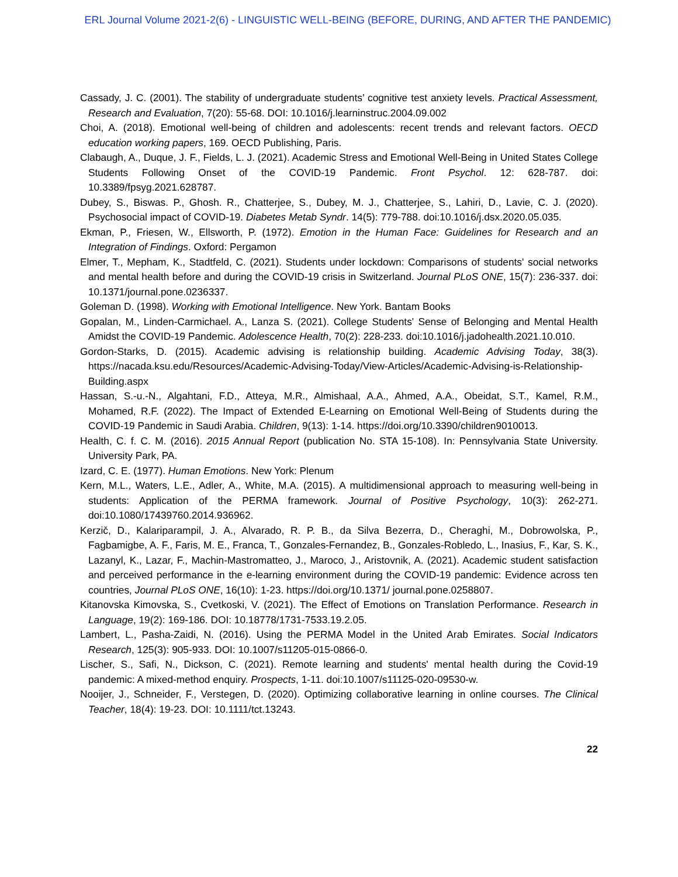ERL Journal Volume 2021-2(6) - LINGUISTIC WELL-BEING (BEFORE, DURING, AND AFTER THE PANDEMIC)
Cassady, J. C. (2001). The stability of undergraduate students’ cognitive test anxiety levels. Practical Assessment, Research and Evaluation, 7(20): 55-68. DOI: 10.1016/j.learninstruc.2004.09.002
Choi, A. (2018). Emotional well-being of children and adolescents: recent trends and relevant factors. OECD education working papers, 169. OECD Publishing, Paris.
Clabaugh, A., Duque, J. F., Fields, L. J. (2021). Academic Stress and Emotional Well-Being in United States College Students Following Onset of the COVID-19 Pandemic. Front Psychol. 12: 628-787. doi: 10.3389/fpsyg.2021.628787.
Dubey, S., Biswas. P., Ghosh. R., Chatterjee, S., Dubey, M. J., Chatterjee, S., Lahiri, D., Lavie, C. J. (2020). Psychosocial impact of COVID-19. Diabetes Metab Syndr. 14(5): 779-788. doi:10.1016/j.dsx.2020.05.035.
Ekman, P., Friesen, W., Ellsworth, P. (1972). Emotion in the Human Face: Guidelines for Research and an Integration of Findings. Oxford: Pergamon
Elmer, T., Mepham, K., Stadtfeld, C. (2021). Students under lockdown: Comparisons of students' social networks and mental health before and during the COVID-19 crisis in Switzerland. Journal PLoS ONE, 15(7): 236-337. doi: 10.1371/journal.pone.0236337.
Goleman D. (1998). Working with Emotional Intelligence. New York. Bantam Books
Gopalan, M., Linden-Carmichael. A., Lanza S. (2021). College Students' Sense of Belonging and Mental Health Amidst the COVID-19 Pandemic. Adolescence Health, 70(2): 228-233. doi:10.1016/j.jadohealth.2021.10.010.
Gordon-Starks, D. (2015). Academic advising is relationship building. Academic Advising Today, 38(3). https://nacada.ksu.edu/Resources/Academic-Advising-Today/View-Articles/Academic-Advising-is-Relationship-Building.aspx
Hassan, S.-u.-N., Algahtani, F.D., Atteya, M.R., Almishaal, A.A., Ahmed, A.A., Obeidat, S.T., Kamel, R.M., Mohamed, R.F. (2022). The Impact of Extended E-Learning on Emotional Well-Being of Students during the COVID-19 Pandemic in Saudi Arabia. Children, 9(13): 1-14. https://doi.org/10.3390/children9010013.
Health, C. f. C. M. (2016). 2015 Annual Report (publication No. STA 15-108). In: Pennsylvania State University. University Park, PA.
Izard, C. E. (1977). Human Emotions. New York: Plenum
Kern, M.L., Waters, L.E., Adler, A., White, M.A. (2015). A multidimensional approach to measuring well-being in students: Application of the PERMA framework. Journal of Positive Psychology, 10(3): 262-271. doi:10.1080/17439760.2014.936962.
Kerzič, D., Kalariparampil, J. A., Alvarado, R. P. B., da Silva Bezerra, D., Cheraghi, M., Dobrowolska, P., Fagbamigbe, A. F., Faris, M. E., Franca, T., Gonzales-Fernandez, B., Gonzales-Robledo, L., Inasius, F., Kar, S. K., Lazanyl, K., Lazar, F., Machin-Mastromatteo, J., Maroco, J., Aristovnik, A. (2021). Academic student satisfaction and perceived performance in the e-learning environment during the COVID-19 pandemic: Evidence across ten countries, Journal PLoS ONE, 16(10): 1-23. https://doi.org/10.1371/ journal.pone.0258807.
Kitanovska Kimovska, S., Cvetkoski, V. (2021). The Effect of Emotions on Translation Performance. Research in Language, 19(2): 169-186. DOI: 10.18778/1731-7533.19.2.05.
Lambert, L., Pasha-Zaidi, N. (2016). Using the PERMA Model in the United Arab Emirates. Social Indicators Research, 125(3): 905-933. DOI: 10.1007/s11205-015-0866-0.
Lischer, S., Safi, N., Dickson, C. (2021). Remote learning and students' mental health during the Covid-19 pandemic: A mixed-method enquiry. Prospects, 1-11. doi:10.1007/s11125-020-09530-w.
Nooijer, J., Schneider, F., Verstegen, D. (2020). Optimizing collaborative learning in online courses. The Clinical Teacher, 18(4): 19-23. DOI: 10.1111/tct.13243.
22